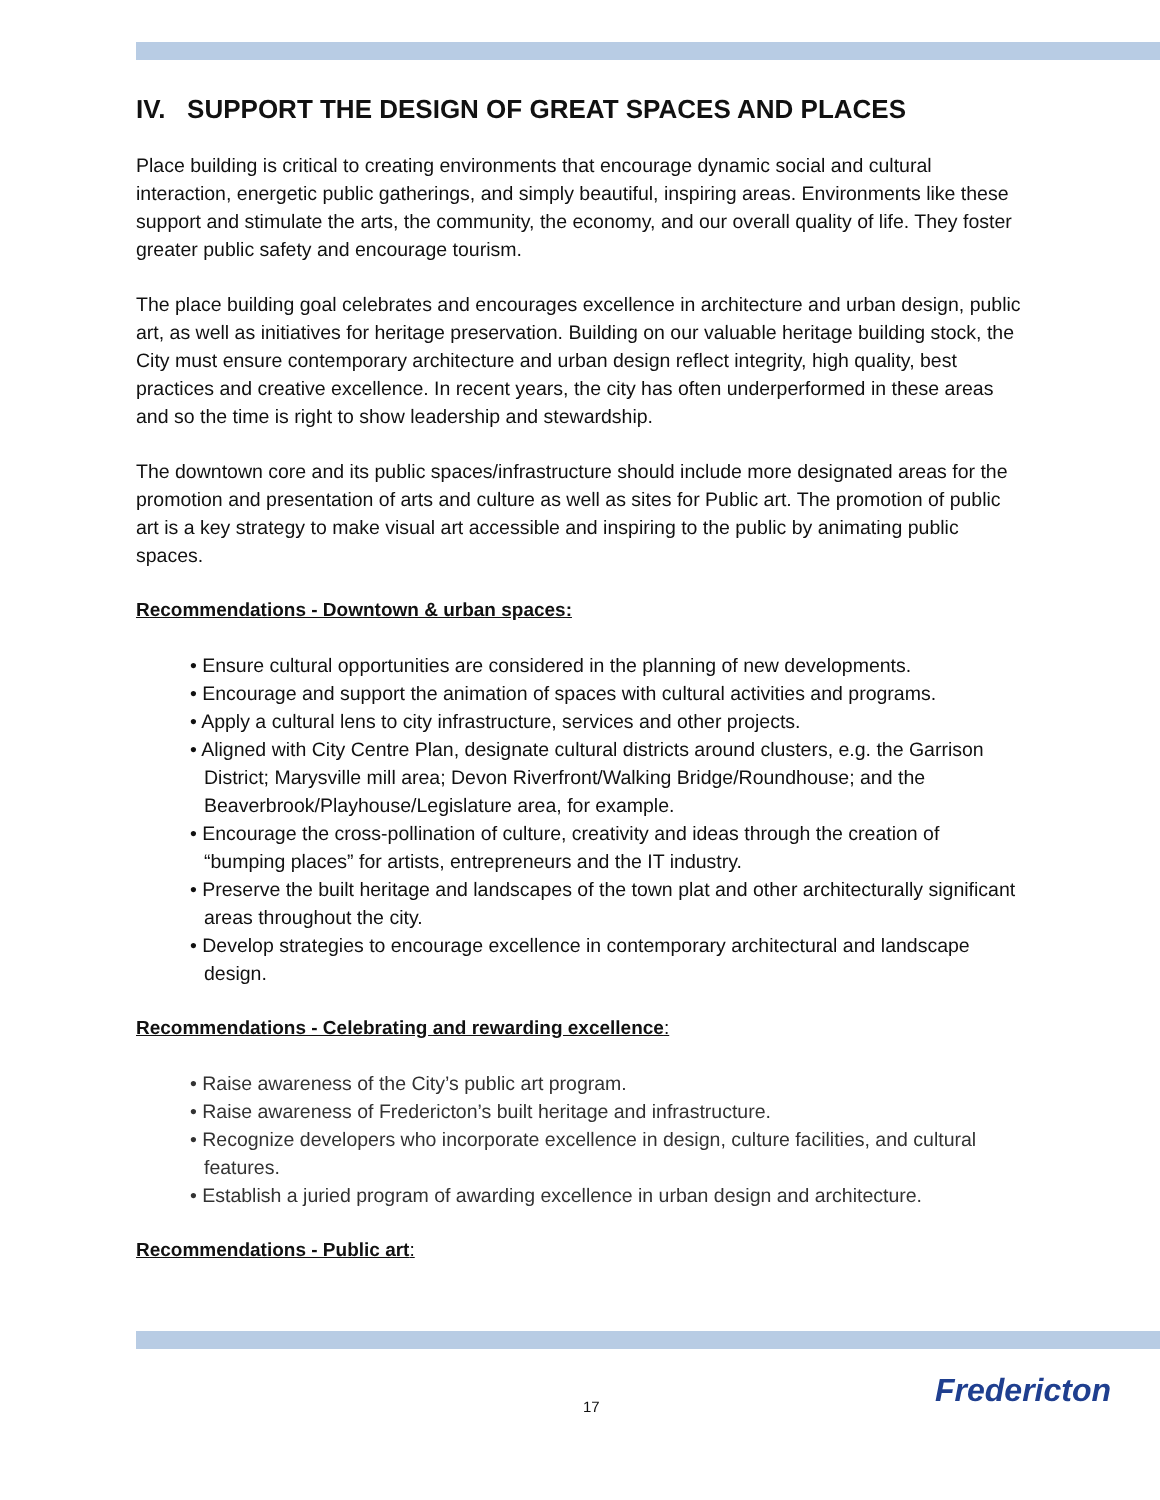IV. SUPPORT THE DESIGN OF GREAT SPACES AND PLACES
Place building is critical to creating environments that encourage dynamic social and cultural interaction, energetic public gatherings, and simply beautiful, inspiring areas. Environments like these support and stimulate the arts, the community, the economy, and our overall quality of life. They foster greater public safety and encourage tourism.
The place building goal celebrates and encourages excellence in architecture and urban design, public art, as well as initiatives for heritage preservation. Building on our valuable heritage building stock, the City must ensure contemporary architecture and urban design reflect integrity, high quality, best practices and creative excellence. In recent years, the city has often underperformed in these areas and so the time is right to show leadership and stewardship.
The downtown core and its public spaces/infrastructure should include more designated areas for the promotion and presentation of arts and culture as well as sites for Public art. The promotion of public art is a key strategy to make visual art accessible and inspiring to the public by animating public spaces.
Recommendations - Downtown & urban spaces:
• Ensure cultural opportunities are considered in the planning of new developments.
• Encourage and support the animation of spaces with cultural activities and programs.
• Apply a cultural lens to city infrastructure, services and other projects.
• Aligned with City Centre Plan, designate cultural districts around clusters, e.g. the Garrison District; Marysville mill area; Devon Riverfront/Walking Bridge/Roundhouse; and the Beaverbrook/Playhouse/Legislature area, for example.
• Encourage the cross-pollination of culture, creativity and ideas through the creation of “bumping places” for artists, entrepreneurs and the IT industry.
• Preserve the built heritage and landscapes of the town plat and other architecturally significant areas throughout the city.
• Develop strategies to encourage excellence in contemporary architectural and landscape design.
Recommendations - Celebrating and rewarding excellence:
• Raise awareness of the City’s public art program.
• Raise awareness of Fredericton’s built heritage and infrastructure.
• Recognize developers who incorporate excellence in design, culture facilities, and cultural features.
• Establish a juried program of awarding excellence in urban design and architecture.
Recommendations - Public art:
17 Fredericton